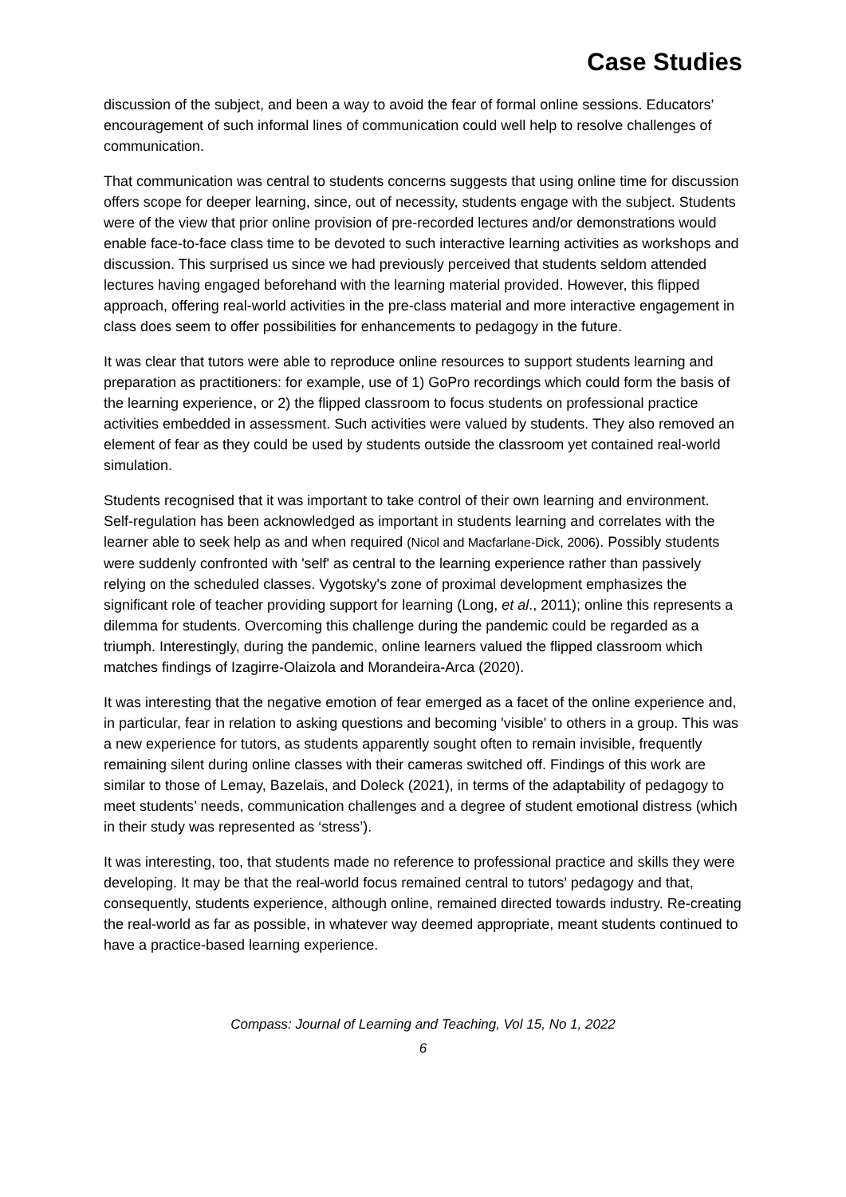Case Studies
discussion of the subject, and been a way to avoid the fear of formal online sessions. Educators’ encouragement of such informal lines of communication could well help to resolve challenges of communication.
That communication was central to students concerns suggests that using online time for discussion offers scope for deeper learning, since, out of necessity, students engage with the subject. Students were of the view that prior online provision of pre-recorded lectures and/or demonstrations would enable face-to-face class time to be devoted to such interactive learning activities as workshops and discussion. This surprised us since we had previously perceived that students seldom attended lectures having engaged beforehand with the learning material provided. However, this flipped approach, offering real-world activities in the pre-class material and more interactive engagement in class does seem to offer possibilities for enhancements to pedagogy in the future.
It was clear that tutors were able to reproduce online resources to support students learning and preparation as practitioners: for example, use of 1) GoPro recordings which could form the basis of the learning experience, or 2) the flipped classroom to focus students on professional practice activities embedded in assessment. Such activities were valued by students. They also removed an element of fear as they could be used by students outside the classroom yet contained real-world simulation.
Students recognised that it was important to take control of their own learning and environment. Self-regulation has been acknowledged as important in students learning and correlates with the learner able to seek help as and when required (Nicol and Macfarlane-Dick, 2006). Possibly students were suddenly confronted with 'self' as central to the learning experience rather than passively relying on the scheduled classes. Vygotsky's zone of proximal development emphasizes the significant role of teacher providing support for learning (Long, et al., 2011); online this represents a dilemma for students. Overcoming this challenge during the pandemic could be regarded as a triumph. Interestingly, during the pandemic, online learners valued the flipped classroom which matches findings of Izagirre-Olaizola and Morandeira-Arca (2020).
It was interesting that the negative emotion of fear emerged as a facet of the online experience and, in particular, fear in relation to asking questions and becoming 'visible' to others in a group. This was a new experience for tutors, as students apparently sought often to remain invisible, frequently remaining silent during online classes with their cameras switched off. Findings of this work are similar to those of Lemay, Bazelais, and Doleck (2021), in terms of the adaptability of pedagogy to meet students’ needs, communication challenges and a degree of student emotional distress (which in their study was represented as ‘stress’).
It was interesting, too, that students made no reference to professional practice and skills they were developing. It may be that the real-world focus remained central to tutors’ pedagogy and that, consequently, students experience, although online, remained directed towards industry. Re-creating the real-world as far as possible, in whatever way deemed appropriate, meant students continued to have a practice-based learning experience.
Compass: Journal of Learning and Teaching, Vol 15, No 1, 2022
6